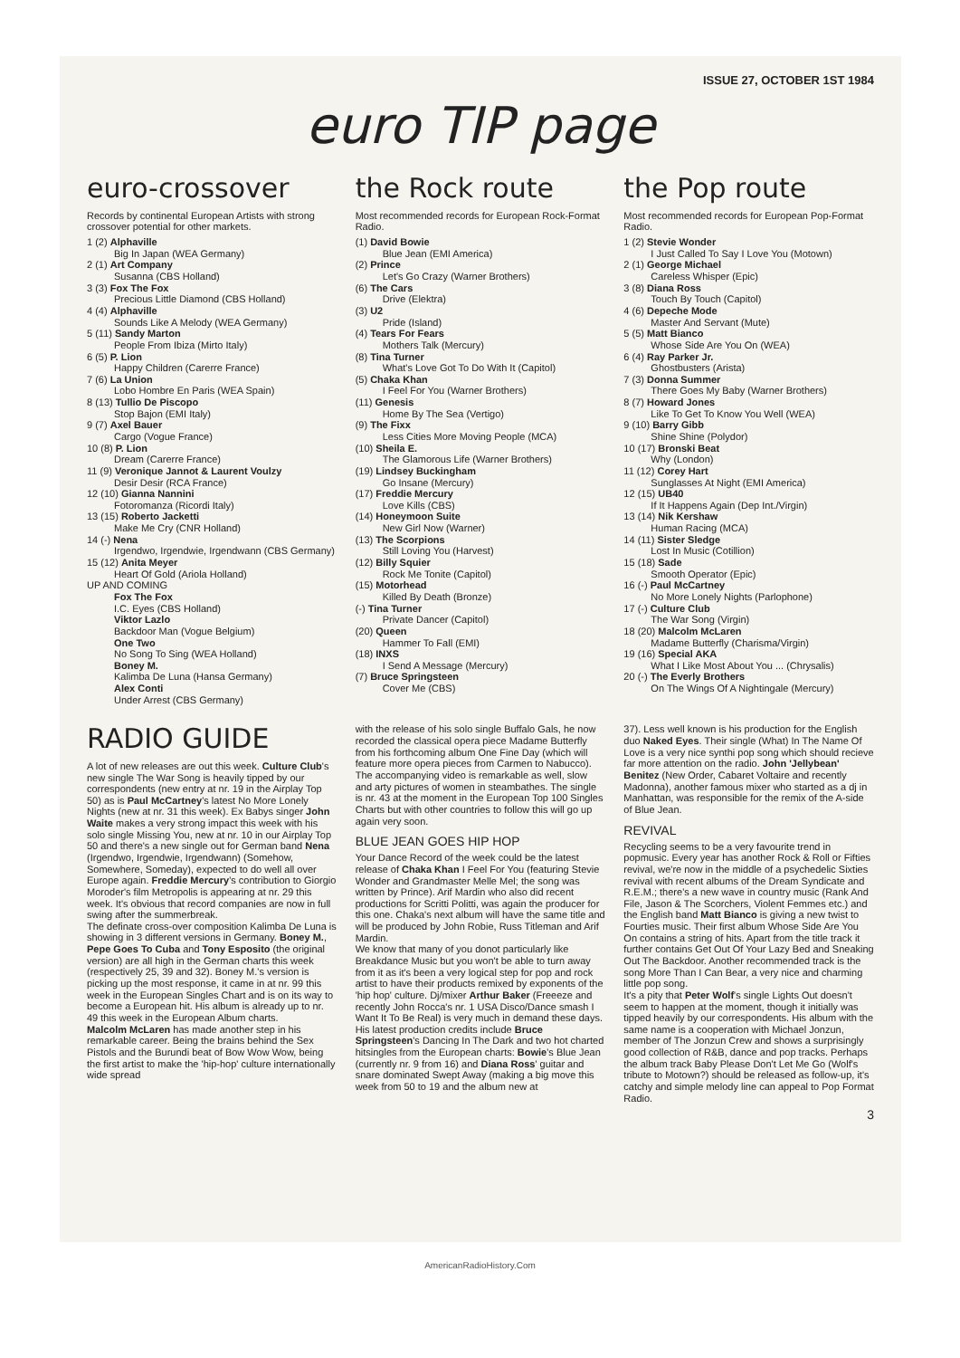ISSUE 27, OCTOBER 1ST 1984
euro TIP page
euro-crossover
Records by continental European Artists with strong crossover potential for other markets.
1 (2) Alphaville
Big In Japan (WEA Germany)
2 (1) Art Company
Susanna (CBS Holland)
3 (3) Fox The Fox
Precious Little Diamond (CBS Holland)
4 (4) Alphaville
Sounds Like A Melody (WEA Germany)
5 (11) Sandy Marton
People From Ibiza (Mirto Italy)
6 (5) P. Lion
Happy Children (Carerre France)
7 (6) La Union
Lobo Hombre En Paris (WEA Spain)
8 (13) Tullio De Piscopo
Stop Bajon (EMI Italy)
9 (7) Axel Bauer
Cargo (Vogue France)
10 (8) P. Lion
Dream (Carerre France)
11 (9) Veronique Jannot & Laurent Voulzy
Desir Desir (RCA France)
12 (10) Gianna Nannini
Fotoromanza (Ricordi Italy)
13 (15) Roberto Jacketti
Make Me Cry (CNR Holland)
14 (-) Nena
Irgendwo, Irgendwie, Irgendwann (CBS Germany)
15 (12) Anita Meyer
Heart Of Gold (Ariola Holland)
UP AND COMING
Fox The Fox
I.C. Eyes (CBS Holland)
Viktor Lazlo
Backdoor Man (Vogue Belgium)
One Two
No Song To Sing (WEA Holland)
Boney M.
Kalimba De Luna (Hansa Germany)
Alex Conti
Under Arrest (CBS Germany)
the Rock route
Most recommended records for European Rock-Format Radio.
(1) David Bowie
Blue Jean (EMI America)
(2) Prince
Let's Go Crazy (Warner Brothers)
(6) The Cars
Drive (Elektra)
(3) U2
Pride (Island)
(4) Tears For Fears
Mothers Talk (Mercury)
(8) Tina Turner
What's Love Got To Do With It (Capitol)
(5) Chaka Khan
I Feel For You (Warner Brothers)
(11) Genesis
Home By The Sea (Vertigo)
(9) The Fixx
Less Cities More Moving People (MCA)
(10) Sheila E.
The Glamorous Life (Warner Brothers)
(19) Lindsey Buckingham
Go Insane (Mercury)
(17) Freddie Mercury
Love Kills (CBS)
(14) Honeymoon Suite
New Girl Now (Warner)
(13) The Scorpions
Still Loving You (Harvest)
(12) Billy Squier
Rock Me Tonite (Capitol)
(15) Motorhead
Killed By Death (Bronze)
(-) Tina Turner
Private Dancer (Capitol)
(20) Queen
Hammer To Fall (EMI)
(18) INXS
I Send A Message (Mercury)
(7) Bruce Springsteen
Cover Me (CBS)
the Pop route
Most recommended records for European Pop-Format Radio.
1 (2) Stevie Wonder
I Just Called To Say I Love You (Motown)
2 (1) George Michael
Careless Whisper (Epic)
3 (8) Diana Ross
Touch By Touch (Capitol)
4 (6) Depeche Mode
Master And Servant (Mute)
5 (5) Matt Bianco
Whose Side Are You On (WEA)
6 (4) Ray Parker Jr.
Ghostbusters (Arista)
7 (3) Donna Summer
There Goes My Baby (Warner Brothers)
8 (7) Howard Jones
Like To Get To Know You Well (WEA)
9 (10) Barry Gibb
Shine Shine (Polydor)
10 (17) Bronski Beat
Why (London)
11 (12) Corey Hart
Sunglasses At Night (EMI America)
12 (15) UB40
If It Happens Again (Dep Int./Virgin)
13 (14) Nik Kershaw
Human Racing (MCA)
14 (11) Sister Sledge
Lost In Music (Cotillion)
15 (18) Sade
Smooth Operator (Epic)
16 (-) Paul McCartney
No More Lonely Nights (Parlophone)
17 (-) Culture Club
The War Song (Virgin)
18 (20) Malcolm McLaren
Madame Butterfly (Charisma/Virgin)
19 (16) Special AKA
What I Like Most About You ... (Chrysalis)
20 (-) The Everly Brothers
On The Wings Of A Nightingale (Mercury)
RADIO GUIDE
A lot of new releases are out this week. Culture Club's new single The War Song is heavily tipped by our correspondents (new entry at nr. 19 in the Airplay Top 50) as is Paul McCartney's latest No More Lonely Nights (new at nr. 31 this week). Ex Babys singer John Waite makes a very strong impact this week with his solo single Missing You, new at nr. 10 in our Airplay Top 50 and there's a new single out for German band Nena (Irgendwo, Irgendwie, Irgendwann) (Somehow, Somewhere, Someday), expected to do well all over Europe again. Freddie Mercury's contribution to Giorgio Moroder's film Metropolis is appearing at nr. 29 this week. It's obvious that record companies are now in full swing after the summerbreak.
The definate cross-over composition Kalimba De Luna is showing in 3 different versions in Germany. Boney M., Pepe Goes To Cuba and Tony Esposito (the original version) are all high in the German charts this week (respectively 25, 39 and 32). Boney M.'s version is picking up the most response, it came in at nr. 99 this week in the European Singles Chart and is on its way to become a European hit. His album is already up to nr. 49 this week in the European Album charts.
Malcolm McLaren has made another step in his remarkable career. Being the brains behind the Sex Pistols and the Burundi beat of Bow Wow Wow, being the first artist to make the 'hip-hop' culture internationally wide spread
with the release of his solo single Buffalo Gals, he now recorded the classical opera piece Madame Butterfly from his forthcoming album One Fine Day (which will feature more opera pieces from Carmen to Nabucco). The accompanying video is remarkable as well, slow and arty pictures of women in steambathes. The single is nr. 43 at the moment in the European Top 100 Singles Charts but with other countries to follow this will go up again very soon.
BLUE JEAN GOES HIP HOP
Your Dance Record of the week could be the latest release of Chaka Khan I Feel For You (featuring Stevie Wonder and Grandmaster Melle Mel; the song was written by Prince). Arif Mardin who also did recent productions for Scritti Politti, was again the producer for this one. Chaka's next album will have the same title and will be produced by John Robie, Russ Titleman and Arif Mardin.
We know that many of you donot particularly like Breakdance Music but you won't be able to turn away from it as it's been a very logical step for pop and rock artist to have their products remixed by exponents of the 'hip hop' culture. Dj/mixer Arthur Baker (Freeeze and recently John Rocca's nr. 1 USA Disco/Dance smash I Want It To Be Real) is very much in demand these days. His latest production credits include Bruce Springsteen's Dancing In The Dark and two hot charted hitsingles from the European charts: Bowie's Blue Jean (currently nr. 9 from 16) and Diana Ross' guitar and snare dominated Swept Away (making a big move this week from 50 to 19 and the album new at
37). Less well known is his production for the English duo Naked Eyes. Their single (What) In The Name Of Love is a very nice synthi pop song which should recieve far more attention on the radio. John 'Jellybean' Benitez (New Order, Cabaret Voltaire and recently Madonna), another famous mixer who started as a dj in Manhattan, was responsible for the remix of the A-side of Blue Jean.
REVIVAL
Recycling seems to be a very favourite trend in popmusic. Every year has another Rock & Roll or Fifties revival, we're now in the middle of a psychedelic Sixties revival with recent albums of the Dream Syndicate and R.E.M.; there's a new wave in country music (Rank And File, Jason & The Scorchers, Violent Femmes etc.) and the English band Matt Bianco is giving a new twist to Fourties music. Their first album Whose Side Are You On contains a string of hits. Apart from the title track it further contains Get Out Of Your Lazy Bed and Sneaking Out The Backdoor. Another recommended track is the song More Than I Can Bear, a very nice and charming little pop song.
It's a pity that Peter Wolf's single Lights Out doesn't seem to happen at the moment, though it initially was tipped heavily by our correspondents. His album with the same name is a cooperation with Michael Jonzun, member of The Jonzun Crew and shows a surprisingly good collection of R&B, dance and pop tracks. Perhaps the album track Baby Please Don't Let Me Go (Wolf's tribute to Motown?) should be released as follow-up, it's catchy and simple melody line can appeal to Pop Format Radio.
3
AmericanRadioHistory.Com